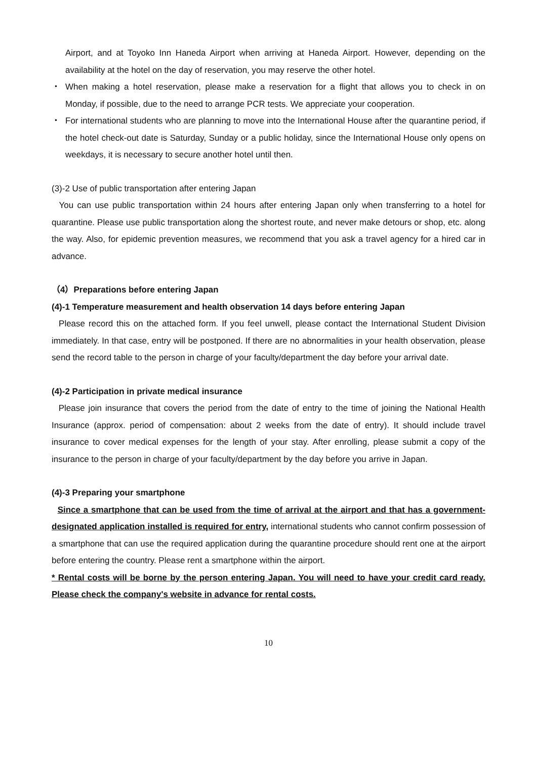Airport, and at Toyoko Inn Haneda Airport when arriving at Haneda Airport. However, depending on the availability at the hotel on the day of reservation, you may reserve the other hotel.
・ When making a hotel reservation, please make a reservation for a flight that allows you to check in on Monday, if possible, due to the need to arrange PCR tests. We appreciate your cooperation.
・ For international students who are planning to move into the International House after the quarantine period, if the hotel check-out date is Saturday, Sunday or a public holiday, since the International House only opens on weekdays, it is necessary to secure another hotel until then.
(3)-2 Use of public transportation after entering Japan
You can use public transportation within 24 hours after entering Japan only when transferring to a hotel for quarantine. Please use public transportation along the shortest route, and never make detours or shop, etc. along the way. Also, for epidemic prevention measures, we recommend that you ask a travel agency for a hired car in advance.
（4）Preparations before entering Japan
(4)-1 Temperature measurement and health observation 14 days before entering Japan
Please record this on the attached form. If you feel unwell, please contact the International Student Division immediately. In that case, entry will be postponed. If there are no abnormalities in your health observation, please send the record table to the person in charge of your faculty/department the day before your arrival date.
(4)-2 Participation in private medical insurance
Please join insurance that covers the period from the date of entry to the time of joining the National Health Insurance (approx. period of compensation: about 2 weeks from the date of entry). It should include travel insurance to cover medical expenses for the length of your stay. After enrolling, please submit a copy of the insurance to the person in charge of your faculty/department by the day before you arrive in Japan.
(4)-3 Preparing your smartphone
Since a smartphone that can be used from the time of arrival at the airport and that has a government-designated application installed is required for entry, international students who cannot confirm possession of a smartphone that can use the required application during the quarantine procedure should rent one at the airport before entering the country. Please rent a smartphone within the airport.
* Rental costs will be borne by the person entering Japan. You will need to have your credit card ready. Please check the company's website in advance for rental costs.
10